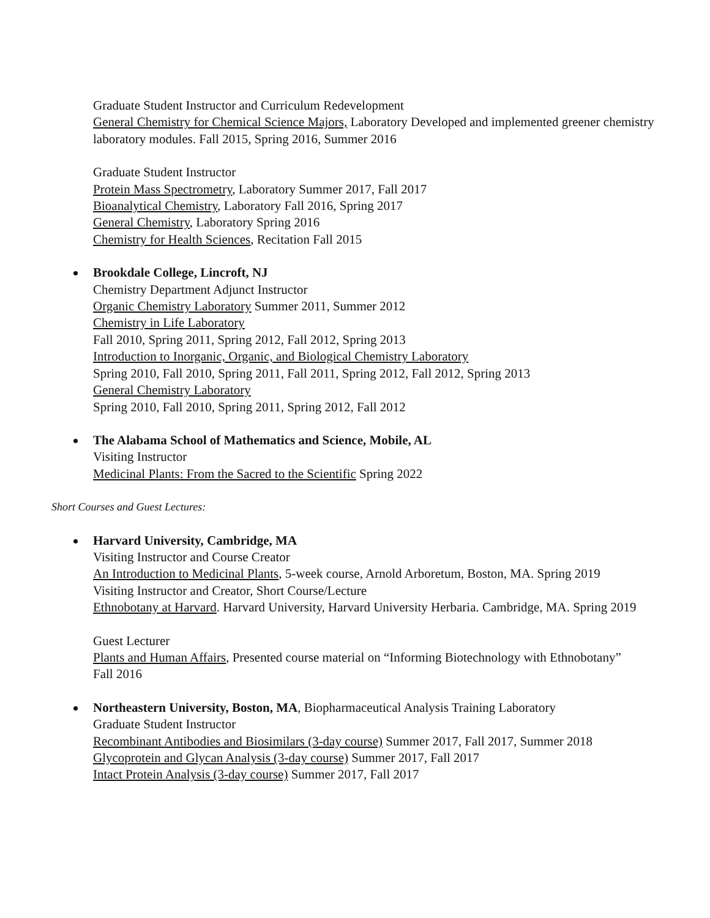Graduate Student Instructor and Curriculum Redevelopment
General Chemistry for Chemical Science Majors, Laboratory Developed and implemented greener chemistry laboratory modules. Fall 2015, Spring 2016, Summer 2016
Graduate Student Instructor
Protein Mass Spectrometry, Laboratory Summer 2017, Fall 2017
Bioanalytical Chemistry, Laboratory Fall 2016, Spring 2017
General Chemistry, Laboratory Spring 2016
Chemistry for Health Sciences, Recitation Fall 2015
Brookdale College, Lincroft, NJ
Chemistry Department Adjunct Instructor
Organic Chemistry Laboratory Summer 2011, Summer 2012
Chemistry in Life Laboratory
Fall 2010, Spring 2011, Spring 2012, Fall 2012, Spring 2013
Introduction to Inorganic, Organic, and Biological Chemistry Laboratory
Spring 2010, Fall 2010, Spring 2011, Fall 2011, Spring 2012, Fall 2012, Spring 2013
General Chemistry Laboratory
Spring 2010, Fall 2010, Spring 2011, Spring 2012, Fall 2012
The Alabama School of Mathematics and Science, Mobile, AL
Visiting Instructor
Medicinal Plants: From the Sacred to the Scientific Spring 2022
Short Courses and Guest Lectures:
Harvard University, Cambridge, MA
Visiting Instructor and Course Creator
An Introduction to Medicinal Plants, 5-week course, Arnold Arboretum, Boston, MA. Spring 2019
Visiting Instructor and Creator, Short Course/Lecture
Ethnobotany at Harvard. Harvard University, Harvard University Herbaria. Cambridge, MA. Spring 2019
Guest Lecturer
Plants and Human Affairs, Presented course material on “Informing Biotechnology with Ethnobotany”
Fall 2016
Northeastern University, Boston, MA, Biopharmaceutical Analysis Training Laboratory
Graduate Student Instructor
Recombinant Antibodies and Biosimilars (3-day course) Summer 2017, Fall 2017, Summer 2018
Glycoprotein and Glycan Analysis (3-day course) Summer 2017, Fall 2017
Intact Protein Analysis (3-day course) Summer 2017, Fall 2017